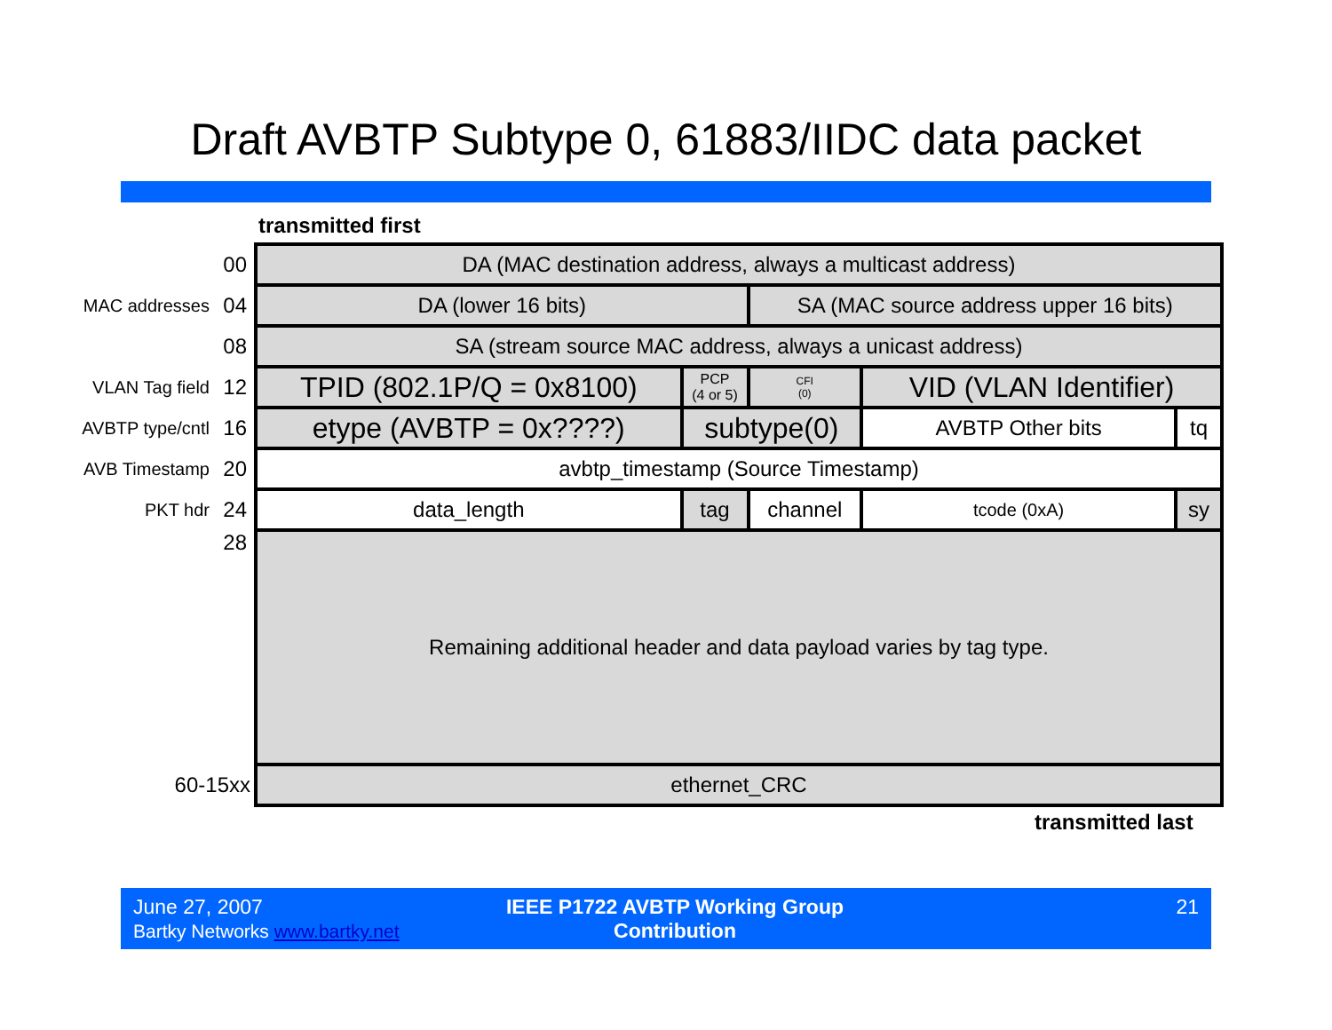Draft AVBTP Subtype 0, 61883/IIDC data packet
transmitted first
| | 00 | DA (MAC destination address, always a multicast address) | | | | | | | |
| MAC addresses | 04 | DA (lower 16 bits) | | | SA (MAC source address upper 16 bits) | | | | |
| | 08 | SA (stream source MAC address, always a unicast address) | | | | | | | |
| VLAN Tag field | 12 | TPID (802.1P/Q = 0x8100) | PCP (4 or 5) | | CFI (0) | VID (VLAN Identifier) | | | |
| AVBTP type/cntl | 16 | etype (AVBTP = 0x????) | subtype(0) | | | | AVBTP Other bits | | tq |
| AVB Timestamp | 20 | avbtp_timestamp (Source Timestamp) | | | | | | | |
| PKT hdr | 24 | data_length | tag | channel | | | tcode (0xA) | sy | |
| | 28 | Remaining additional header and data payload varies by tag type. | | | | | | | |
| 60-15xx | | ethernet_CRC | | | | | | | |
transmitted last
June 27, 2007
Bartky Networks www.bartky.net
IEEE P1722 AVBTP Working Group Contribution
21